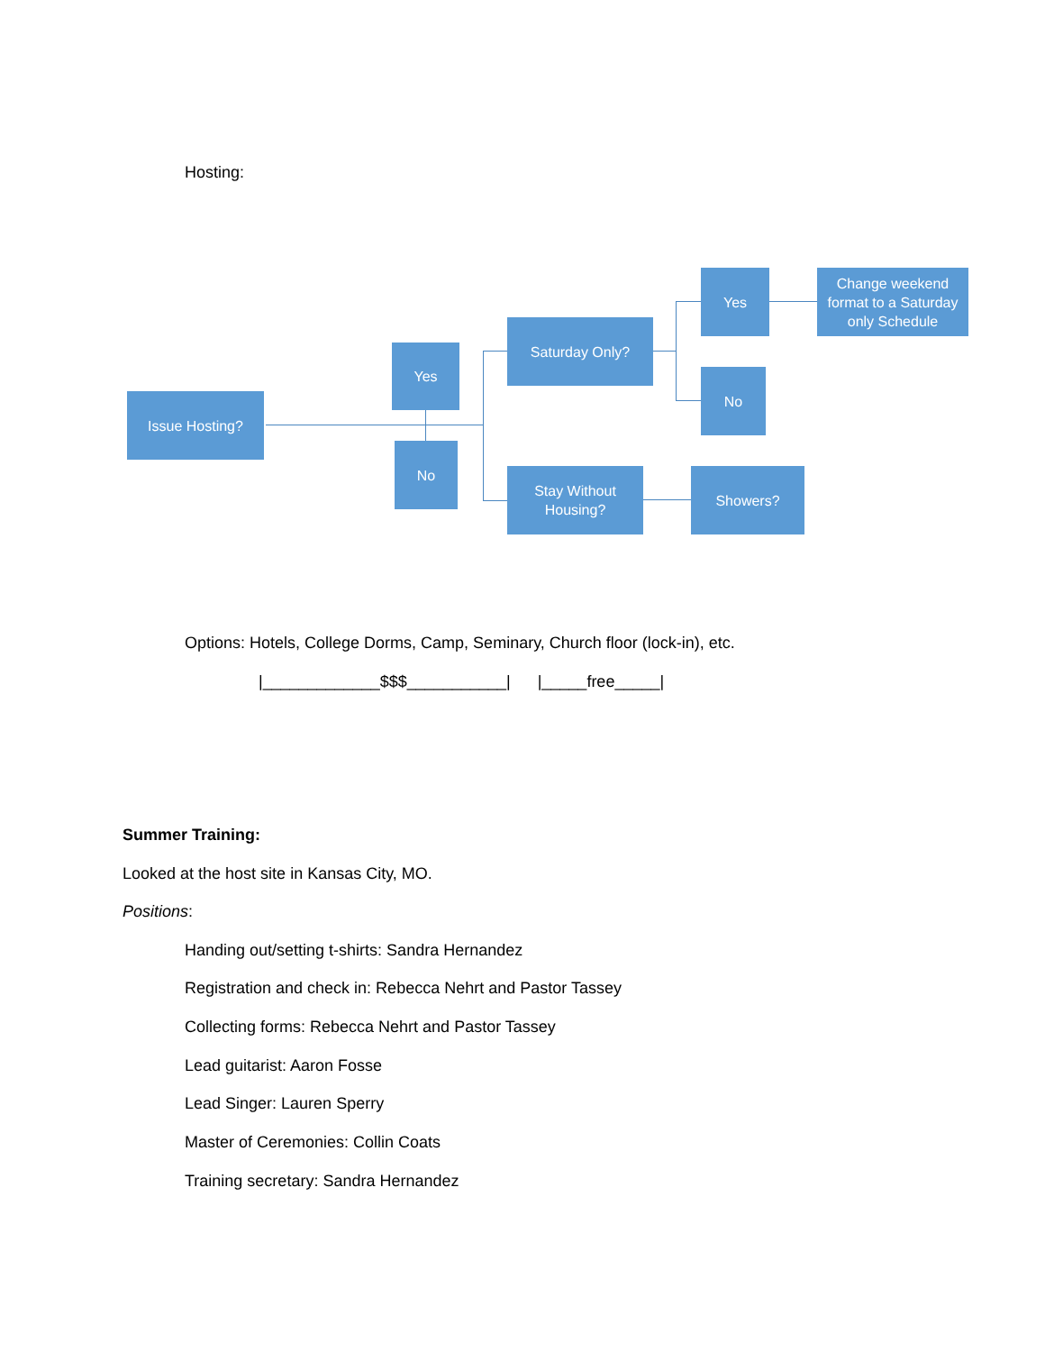Hosting:
Issue Hosting?
Yes
No
Saturday Only?
Stay Without
Housing?
Yes
No
Change weekend format to a Saturday only Schedule
Showers?
Options: Hotels, College Dorms, Camp, Seminary, Church floor (lock-in), etc.
|_____________$$$___________| |_____free_____|
Summer Training:
Looked at the host site in Kansas City, MO.
Positions:
Handing out/setting t-shirts: Sandra Hernandez
Registration and check in: Rebecca Nehrt and Pastor Tassey
Collecting forms: Rebecca Nehrt and Pastor Tassey
Lead guitarist: Aaron Fosse
Lead Singer: Lauren Sperry
Master of Ceremonies: Collin Coats
Training secretary: Sandra Hernandez